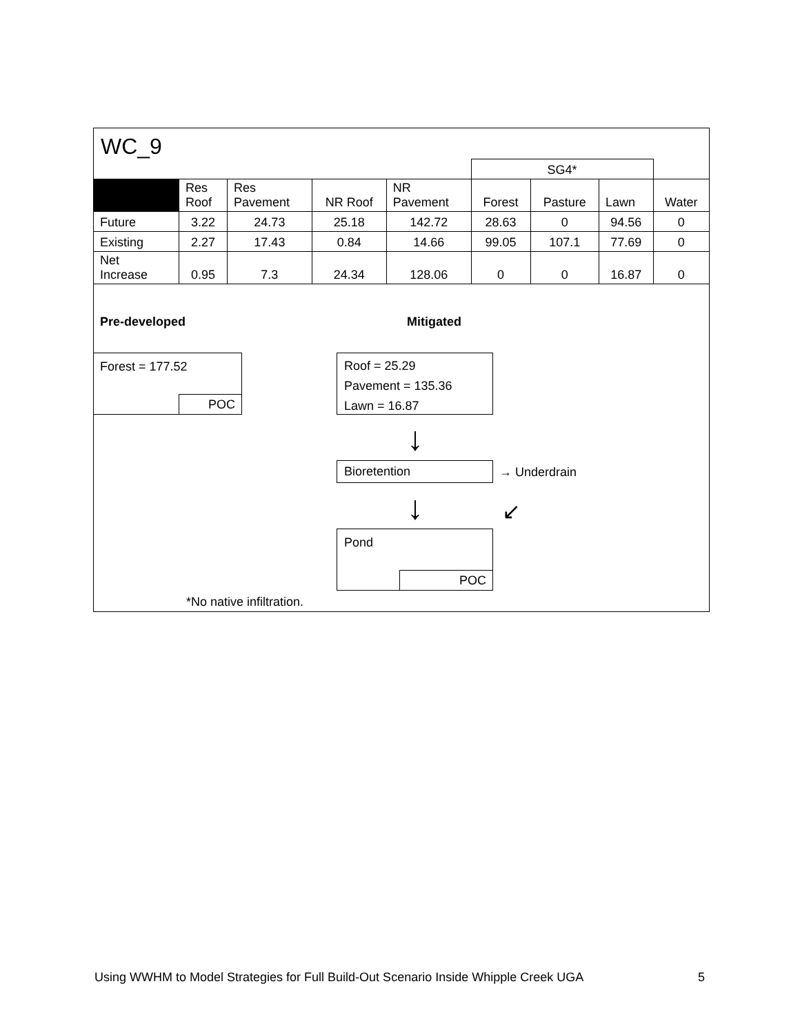WC_9
| | | | | | SG4* | | | |
| | Res Roof | Res Pavement | NR Roof | NR Pavement | Forest | Pasture | Lawn | Water |
| Future | 3.22 | 24.73 | 25.18 | 142.72 | 28.63 | 0 | 94.56 | 0 |
| Existing | 2.27 | 17.43 | 0.84 | 14.66 | 99.05 | 107.1 | 77.69 | 0 |
| Net Increase | 0.95 | 7.3 | 24.34 | 128.06 | 0 | 0 | 16.87 | 0 |
Pre-developed Mitigated
Forest = 177.52
POC
Roof = 25.29
Pavement = 135.36
Lawn = 16.87
↓
Bioretention → Underdrain
↓ ↙
Pond
POC
*No native infiltration.
Using WWHM to Model Strategies for Full Build-Out Scenario Inside Whipple Creek UGA 5